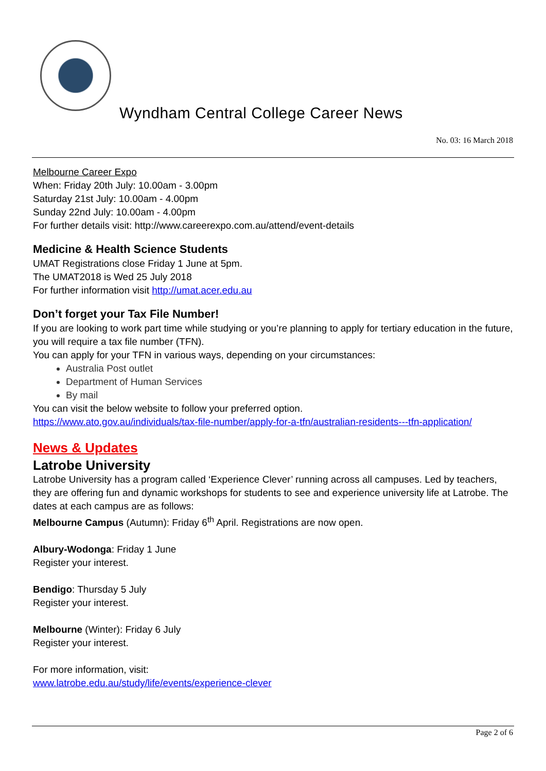Wyndham Central College Career News
No. 03: 16 March 2018
Melbourne Career Expo
When: Friday 20th July: 10.00am - 3.00pm
Saturday 21st July: 10.00am - 4.00pm
Sunday 22nd July: 10.00am - 4.00pm
For further details visit: http://www.careerexpo.com.au/attend/event-details
Medicine & Health Science Students
UMAT Registrations close Friday 1 June at 5pm.
The UMAT2018 is Wed 25 July 2018
For further information visit http://umat.acer.edu.au
Don’t forget your Tax File Number!
If you are looking to work part time while studying or you’re planning to apply for tertiary education in the future, you will require a tax file number (TFN).
You can apply for your TFN in various ways, depending on your circumstances:
Australia Post outlet
Department of Human Services
By mail
You can visit the below website to follow your preferred option.
https://www.ato.gov.au/individuals/tax-file-number/apply-for-a-tfn/australian-residents---tfn-application/
News & Updates
Latrobe University
Latrobe University has a program called ‘Experience Clever’ running across all campuses. Led by teachers, they are offering fun and dynamic workshops for students to see and experience university life at Latrobe. The dates at each campus are as follows:
Melbourne Campus (Autumn): Friday 6<sup>th</sup> April. Registrations are now open.
Albury-Wodonga: Friday 1 June
Register your interest.
Bendigo: Thursday 5 July
Register your interest.
Melbourne (Winter): Friday 6 July
Register your interest.
For more information, visit:
www.latrobe.edu.au/study/life/events/experience-clever
Page 2 of 6